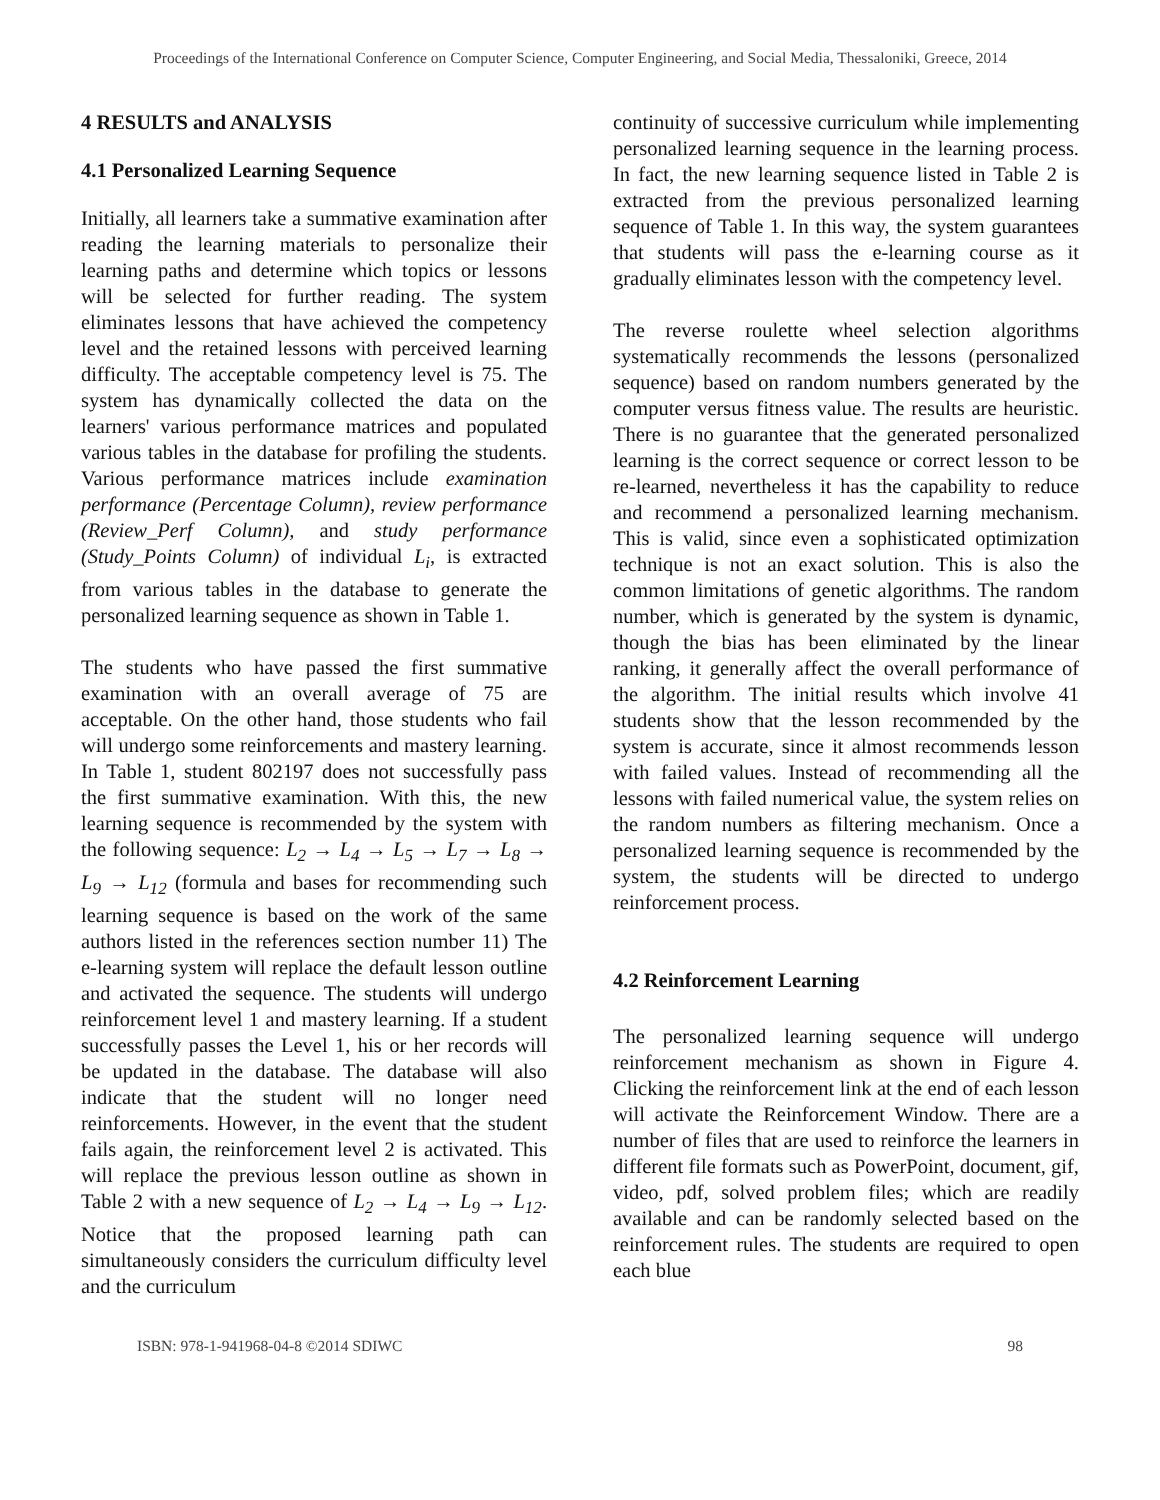Proceedings of the International Conference on Computer Science, Computer Engineering, and Social Media, Thessaloniki, Greece, 2014
4 RESULTS and ANALYSIS
4.1 Personalized Learning Sequence
Initially, all learners take a summative examination after reading the learning materials to personalize their learning paths and determine which topics or lessons will be selected for further reading. The system eliminates lessons that have achieved the competency level and the retained lessons with perceived learning difficulty. The acceptable competency level is 75. The system has dynamically collected the data on the learners' various performance matrices and populated various tables in the database for profiling the students. Various performance matrices include examination performance (Percentage Column), review performance (Review_Perf Column), and study performance (Study_Points Column) of individual L<sub>i</sub>, is extracted from various tables in the database to generate the personalized learning sequence as shown in Table 1.
The students who have passed the first summative examination with an overall average of 75 are acceptable. On the other hand, those students who fail will undergo some reinforcements and mastery learning. In Table 1, student 802197 does not successfully pass the first summative examination. With this, the new learning sequence is recommended by the system with the following sequence: L<sub>2</sub> → L<sub>4</sub> → L<sub>5</sub> → L<sub>7</sub> → L<sub>8</sub> → L<sub>9</sub> → L<sub>12</sub> (formula and bases for recommending such learning sequence is based on the work of the same authors listed in the references section number 11) The e-learning system will replace the default lesson outline and activated the sequence. The students will undergo reinforcement level 1 and mastery learning. If a student successfully passes the Level 1, his or her records will be updated in the database. The database will also indicate that the student will no longer need reinforcements. However, in the event that the student fails again, the reinforcement level 2 is activated. This will replace the previous lesson outline as shown in Table 2 with a new sequence of L<sub>2</sub> → L<sub>4</sub> → L<sub>9</sub> → L<sub>12</sub>. Notice that the proposed learning path can simultaneously considers the curriculum difficulty level and the curriculum
continuity of successive curriculum while implementing personalized learning sequence in the learning process. In fact, the new learning sequence listed in Table 2 is extracted from the previous personalized learning sequence of Table 1. In this way, the system guarantees that students will pass the e-learning course as it gradually eliminates lesson with the competency level.
The reverse roulette wheel selection algorithms systematically recommends the lessons (personalized sequence) based on random numbers generated by the computer versus fitness value. The results are heuristic. There is no guarantee that the generated personalized learning is the correct sequence or correct lesson to be re-learned, nevertheless it has the capability to reduce and recommend a personalized learning mechanism. This is valid, since even a sophisticated optimization technique is not an exact solution. This is also the common limitations of genetic algorithms. The random number, which is generated by the system is dynamic, though the bias has been eliminated by the linear ranking, it generally affect the overall performance of the algorithm. The initial results which involve 41 students show that the lesson recommended by the system is accurate, since it almost recommends lesson with failed values. Instead of recommending all the lessons with failed numerical value, the system relies on the random numbers as filtering mechanism. Once a personalized learning sequence is recommended by the system, the students will be directed to undergo reinforcement process.
4.2 Reinforcement Learning
The personalized learning sequence will undergo reinforcement mechanism as shown in Figure 4. Clicking the reinforcement link at the end of each lesson will activate the Reinforcement Window. There are a number of files that are used to reinforce the learners in different file formats such as PowerPoint, document, gif, video, pdf, solved problem files; which are readily available and can be randomly selected based on the reinforcement rules. The students are required to open each blue
ISBN: 978-1-941968-04-8 ©2014 SDIWC 98